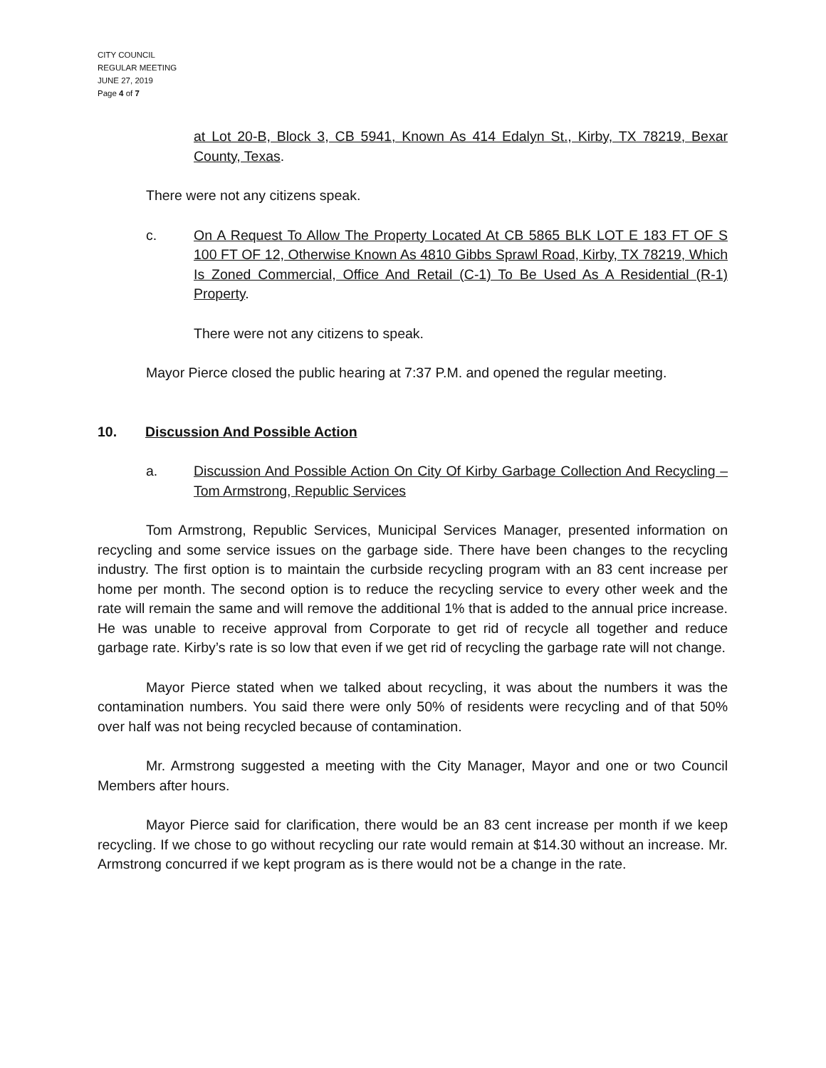CITY COUNCIL
REGULAR MEETING
JUNE 27, 2019
Page 4 of 7
at Lot 20-B, Block 3, CB 5941, Known As 414 Edalyn St., Kirby, TX 78219, Bexar County, Texas.
There were not any citizens speak.
c. On A Request To Allow The Property Located At CB 5865 BLK LOT E 183 FT OF S 100 FT OF 12, Otherwise Known As 4810 Gibbs Sprawl Road, Kirby, TX 78219, Which Is Zoned Commercial, Office And Retail (C-1) To Be Used As A Residential (R-1) Property.
There were not any citizens to speak.
Mayor Pierce closed the public hearing at 7:37 P.M. and opened the regular meeting.
10. Discussion And Possible Action
a. Discussion And Possible Action On City Of Kirby Garbage Collection And Recycling – Tom Armstrong, Republic Services
Tom Armstrong, Republic Services, Municipal Services Manager, presented information on recycling and some service issues on the garbage side. There have been changes to the recycling industry. The first option is to maintain the curbside recycling program with an 83 cent increase per home per month. The second option is to reduce the recycling service to every other week and the rate will remain the same and will remove the additional 1% that is added to the annual price increase. He was unable to receive approval from Corporate to get rid of recycle all together and reduce garbage rate. Kirby’s rate is so low that even if we get rid of recycling the garbage rate will not change.
Mayor Pierce stated when we talked about recycling, it was about the numbers it was the contamination numbers. You said there were only 50% of residents were recycling and of that 50% over half was not being recycled because of contamination.
Mr. Armstrong suggested a meeting with the City Manager, Mayor and one or two Council Members after hours.
Mayor Pierce said for clarification, there would be an 83 cent increase per month if we keep recycling. If we chose to go without recycling our rate would remain at $14.30 without an increase. Mr. Armstrong concurred if we kept program as is there would not be a change in the rate.